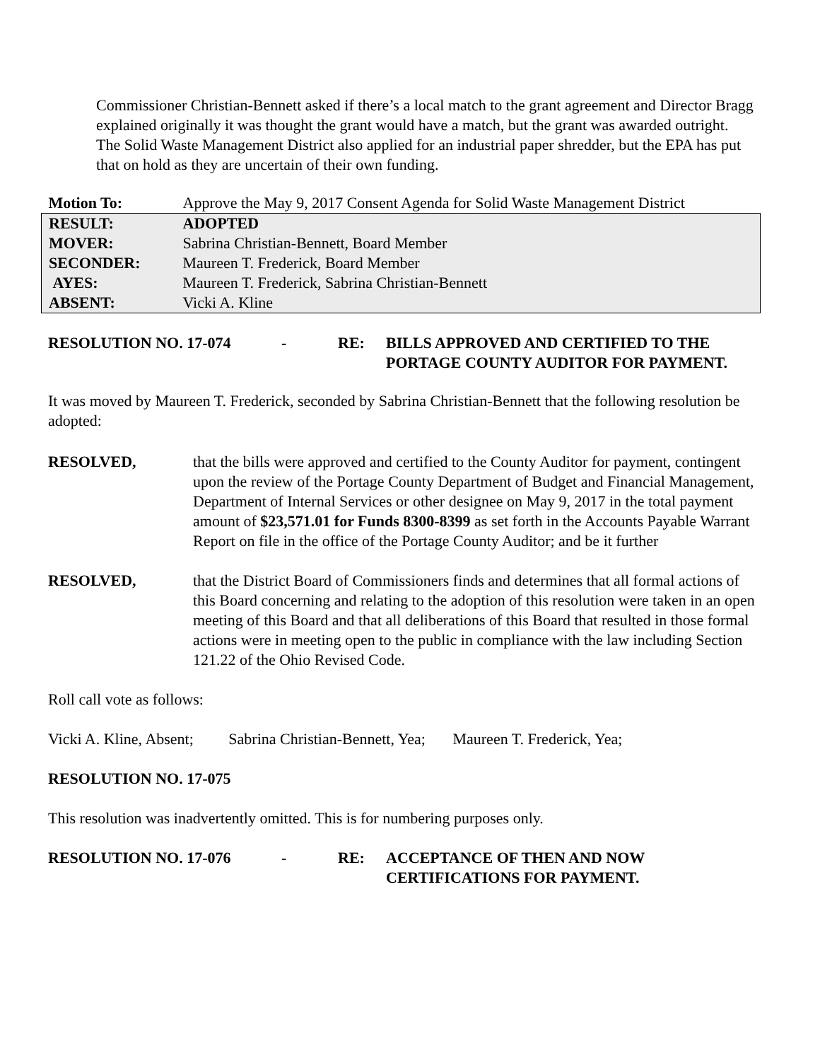Commissioner Christian-Bennett asked if there’s a local match to the grant agreement and Director Bragg explained originally it was thought the grant would have a match, but the grant was awarded outright. The Solid Waste Management District also applied for an industrial paper shredder, but the EPA has put that on hold as they are uncertain of their own funding.
| Motion To: | Approve the May 9, 2017 Consent Agenda for Solid Waste Management District |
| RESULT: | ADOPTED |
| MOVER: | Sabrina Christian-Bennett, Board Member |
| SECONDER: | Maureen T. Frederick, Board Member |
| AYES: | Maureen T. Frederick, Sabrina Christian-Bennett |
| ABSENT: | Vicki A. Kline |
RESOLUTION NO. 17-074 - RE: BILLS APPROVED AND CERTIFIED TO THE
PORTAGE COUNTY AUDITOR FOR PAYMENT.
It was moved by Maureen T. Frederick, seconded by Sabrina Christian-Bennett that the following resolution be adopted:
RESOLVED, that the bills were approved and certified to the County Auditor for payment, contingent upon the review of the Portage County Department of Budget and Financial Management, Department of Internal Services or other designee on May 9, 2017 in the total payment amount of $23,571.01 for Funds 8300-8399 as set forth in the Accounts Payable Warrant Report on file in the office of the Portage County Auditor; and be it further
RESOLVED, that the District Board of Commissioners finds and determines that all formal actions of this Board concerning and relating to the adoption of this resolution were taken in an open meeting of this Board and that all deliberations of this Board that resulted in those formal actions were in meeting open to the public in compliance with the law including Section 121.22 of the Ohio Revised Code.
Roll call vote as follows:
Vicki A. Kline, Absent; Sabrina Christian-Bennett, Yea; Maureen T. Frederick, Yea;
RESOLUTION NO. 17-075
This resolution was inadvertently omitted. This is for numbering purposes only.
RESOLUTION NO. 17-076 - RE: ACCEPTANCE OF THEN AND NOW
CERTIFICATIONS FOR PAYMENT.